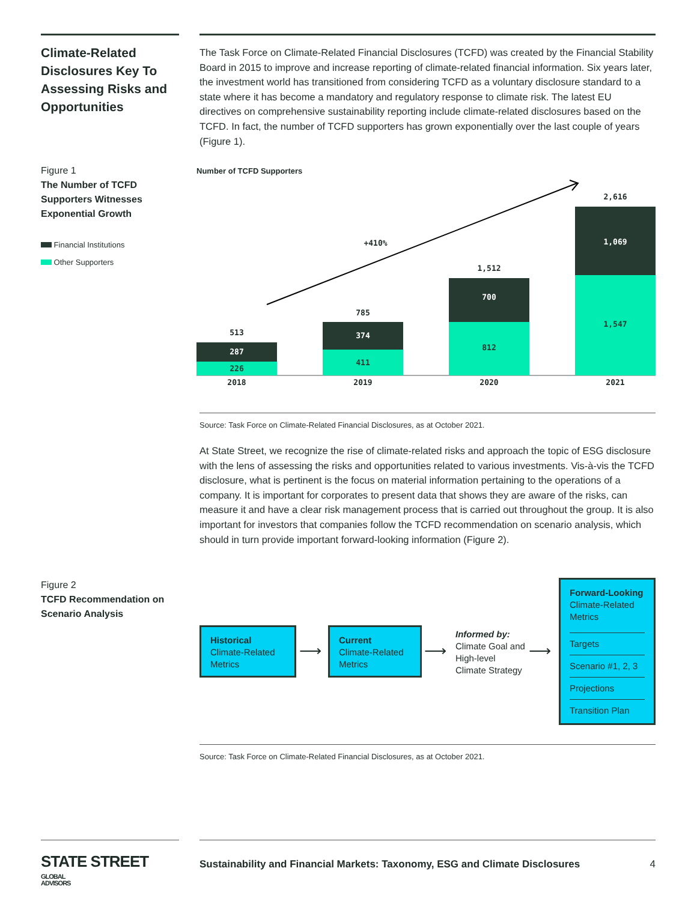Climate-Related Disclosures Key To Assessing Risks and Opportunities
The Task Force on Climate-Related Financial Disclosures (TCFD) was created by the Financial Stability Board in 2015 to improve and increase reporting of climate-related financial information. Six years later, the investment world has transitioned from considering TCFD as a voluntary disclosure standard to a state where it has become a mandatory and regulatory response to climate risk. The latest EU directives on comprehensive sustainability reporting include climate-related disclosures based on the TCFD. In fact, the number of TCFD supporters has grown exponentially over the last couple of years (Figure 1).
Figure 1
The Number of TCFD Supporters Witnesses Exponential Growth
Financial Institutions
Other Supporters
Number of TCFD Supporters
+410%
513
287
226
785
374
411
1,512
700
812
2,616
1,069
1,547
2018 2019 2020 2021
Source: Task Force on Climate-Related Financial Disclosures, as at October 2021.
At State Street, we recognize the rise of climate-related risks and approach the topic of ESG disclosure with the lens of assessing the risks and opportunities related to various investments. Vis-à-vis the TCFD disclosure, what is pertinent is the focus on material information pertaining to the operations of a company. It is important for corporates to present data that shows they are aware of the risks, can measure it and have a clear risk management process that is carried out throughout the group. It is also important for investors that companies follow the TCFD recommendation on scenario analysis, which should in turn provide important forward-looking information (Figure 2).
Figure 2
TCFD Recommendation on Scenario Analysis
Historical
Climate-Related Metrics
⟶
Current
Climate-Related Metrics
⟶
Informed by:
Climate Goal and
High-level
Climate Strategy
⟶
Forward-Looking
Climate-Related Metrics
Targets
Scenario #1, 2, 3
Projections
Transition Plan
Source: Task Force on Climate-Related Financial Disclosures, as at October 2021.
STATE STREET GLOBAL
ADVISORS
Sustainability and Financial Markets: Taxonomy, ESG and Climate Disclosures 4